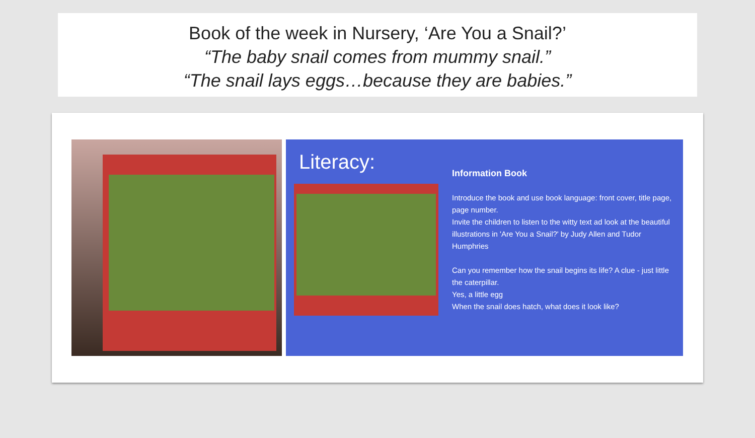Book of the week in Nursery, ‘Are You a Snail?’
“The baby snail comes from mummy snail.”
“The snail lays eggs…because they are babies.”
Literacy:
Information Book
Introduce the book and use book language: front cover, title page, page number.
Invite the children to listen to the witty text ad look at the beautiful illustrations in 'Are You a Snail?' by Judy Allen and Tudor Humphries
Can you remember how the snail begins its life? A clue - just little the caterpillar.
Yes, a little egg
When the snail does hatch, what does it look like?